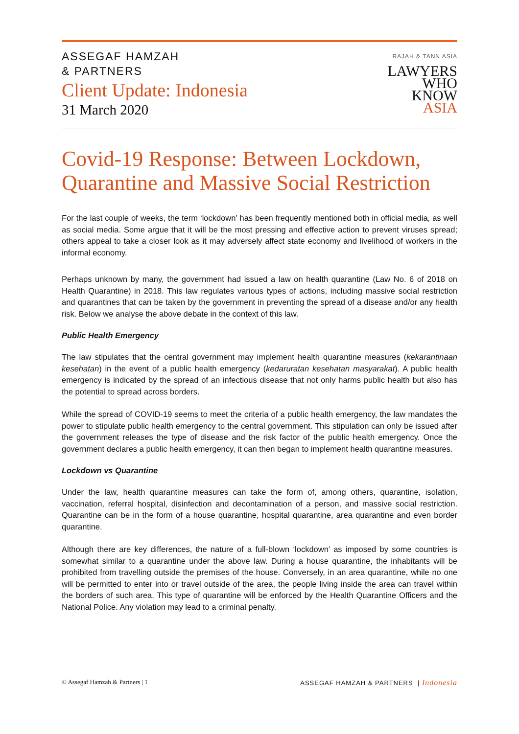ASSEGAF HAMZAH
& PARTNERS
Client Update: Indonesia
31 March 2020
RAJAH & TANN ASIA
LAWYERS
WHO
KNOW
ASIA
Covid-19 Response: Between Lockdown, Quarantine and Massive Social Restriction
For the last couple of weeks, the term ‘lockdown’ has been frequently mentioned both in official media, as well as social media. Some argue that it will be the most pressing and effective action to prevent viruses spread; others appeal to take a closer look as it may adversely affect state economy and livelihood of workers in the informal economy.
Perhaps unknown by many, the government had issued a law on health quarantine (Law No. 6 of 2018 on Health Quarantine) in 2018. This law regulates various types of actions, including massive social restriction and quarantines that can be taken by the government in preventing the spread of a disease and/or any health risk. Below we analyse the above debate in the context of this law.
Public Health Emergency
The law stipulates that the central government may implement health quarantine measures (kekarantinaan kesehatan) in the event of a public health emergency (kedaruratan kesehatan masyarakat). A public health emergency is indicated by the spread of an infectious disease that not only harms public health but also has the potential to spread across borders.
While the spread of COVID-19 seems to meet the criteria of a public health emergency, the law mandates the power to stipulate public health emergency to the central government. This stipulation can only be issued after the government releases the type of disease and the risk factor of the public health emergency. Once the government declares a public health emergency, it can then began to implement health quarantine measures.
Lockdown vs Quarantine
Under the law, health quarantine measures can take the form of, among others, quarantine, isolation, vaccination, referral hospital, disinfection and decontamination of a person, and massive social restriction. Quarantine can be in the form of a house quarantine, hospital quarantine, area quarantine and even border quarantine.
Although there are key differences, the nature of a full-blown ‘lockdown’ as imposed by some countries is somewhat similar to a quarantine under the above law. During a house quarantine, the inhabitants will be prohibited from travelling outside the premises of the house. Conversely, in an area quarantine, while no one will be permitted to enter into or travel outside of the area, the people living inside the area can travel within the borders of such area. This type of quarantine will be enforced by the Health Quarantine Officers and the National Police. Any violation may lead to a criminal penalty.
© Assegaf Hamzah & Partners | 1 ASSEGAF HAMZAH & PARTNERS | Indonesia